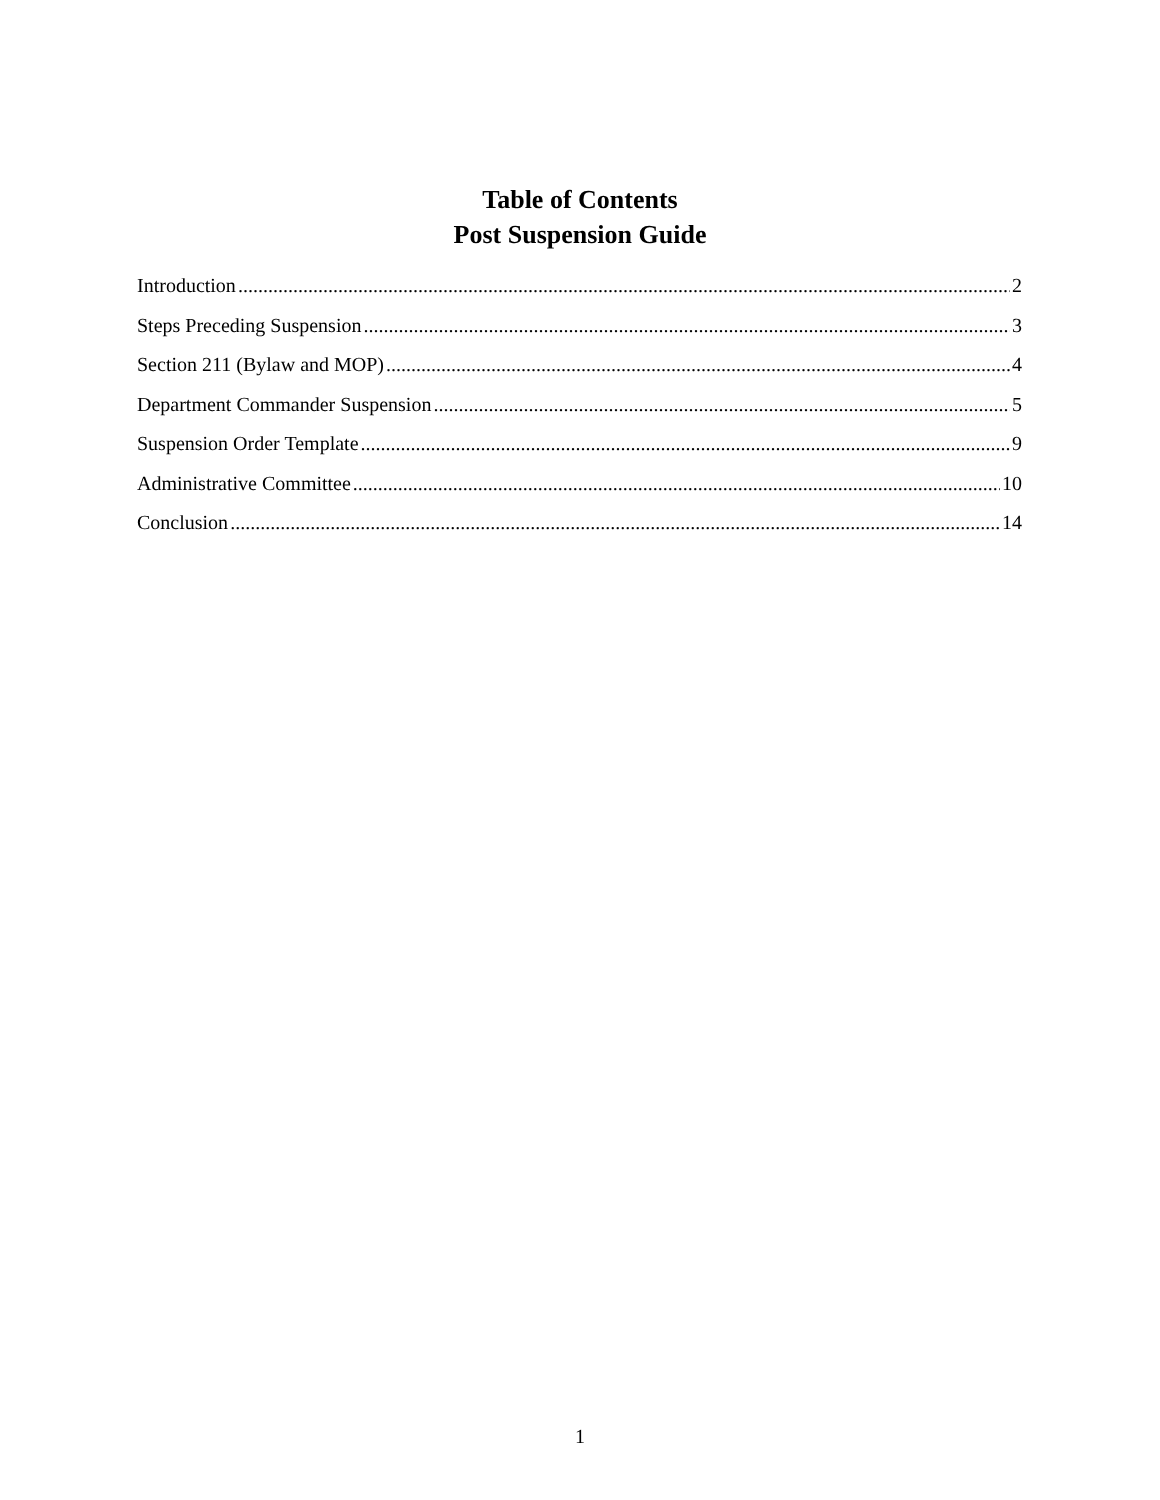Table of Contents
Post Suspension Guide
Introduction 2
Steps Preceding Suspension 3
Section 211 (Bylaw and MOP) 4
Department Commander Suspension 5
Suspension Order Template 9
Administrative Committee 10
Conclusion 14
1